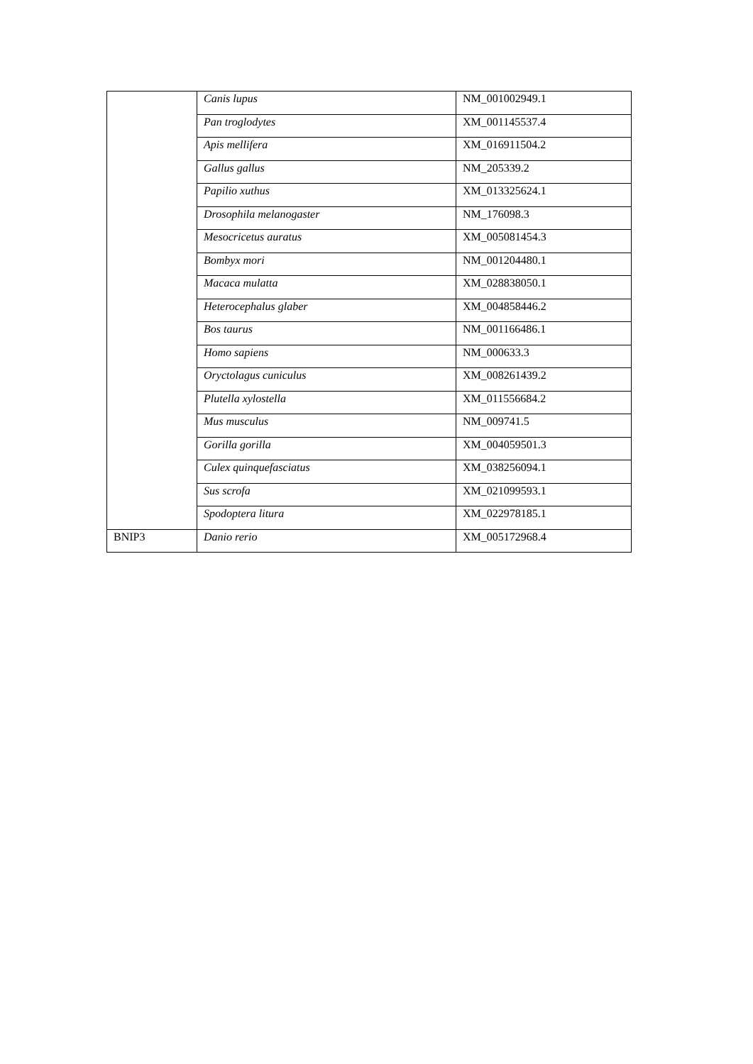| | Canis lupus | NM_001002949.1 |
| | Pan troglodytes | XM_001145537.4 |
| | Apis mellifera | XM_016911504.2 |
| | Gallus gallus | NM_205339.2 |
| | Papilio xuthus | XM_013325624.1 |
| | Drosophila melanogaster | NM_176098.3 |
| | Mesocricetus auratus | XM_005081454.3 |
| | Bombyx mori | NM_001204480.1 |
| | Macaca mulatta | XM_028838050.1 |
| | Heterocephalus glaber | XM_004858446.2 |
| | Bos taurus | NM_001166486.1 |
| | Homo sapiens | NM_000633.3 |
| | Oryctolagus cuniculus | XM_008261439.2 |
| | Plutella xylostella | XM_011556684.2 |
| | Mus musculus | NM_009741.5 |
| | Gorilla gorilla | XM_004059501.3 |
| | Culex quinquefasciatus | XM_038256094.1 |
| | Sus scrofa | XM_021099593.1 |
| | Spodoptera litura | XM_022978185.1 |
| BNIP3 | Danio rerio | XM_005172968.4 |